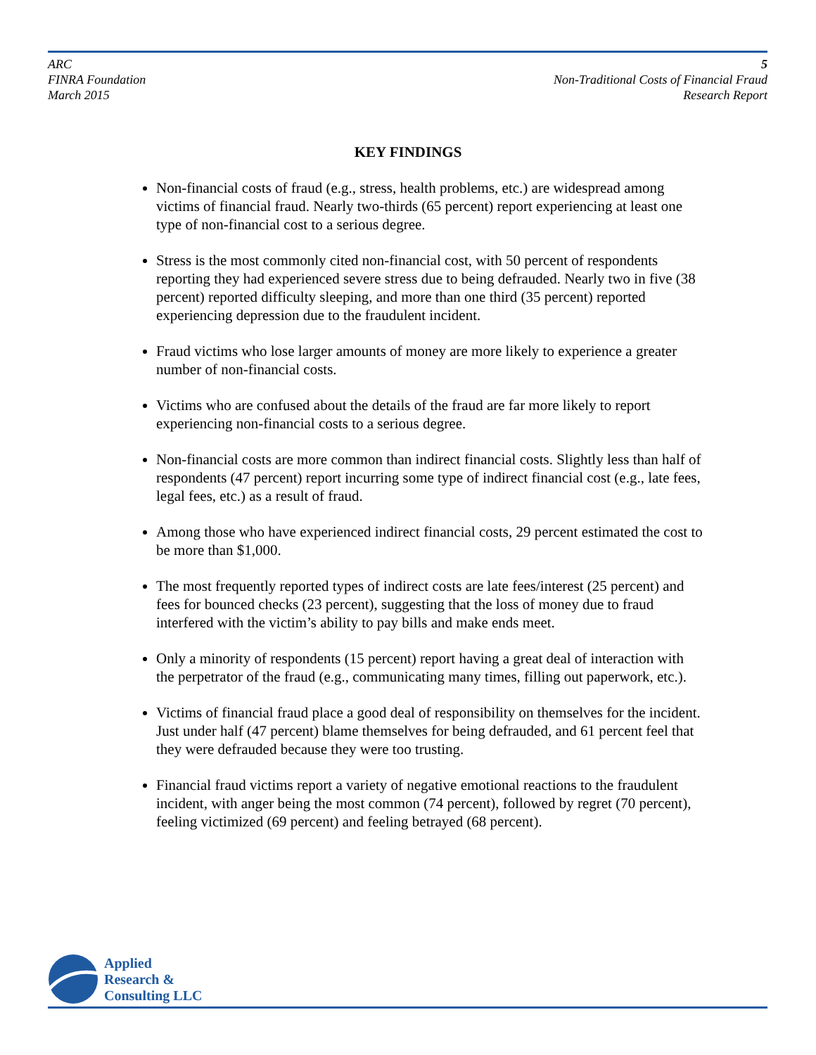ARC
FINRA Foundation
March 2015
5
Non-Traditional Costs of Financial Fraud
Research Report
KEY FINDINGS
Non-financial costs of fraud (e.g., stress, health problems, etc.) are widespread among victims of financial fraud. Nearly two-thirds (65 percent) report experiencing at least one type of non-financial cost to a serious degree.
Stress is the most commonly cited non-financial cost, with 50 percent of respondents reporting they had experienced severe stress due to being defrauded. Nearly two in five (38 percent) reported difficulty sleeping, and more than one third (35 percent) reported experiencing depression due to the fraudulent incident.
Fraud victims who lose larger amounts of money are more likely to experience a greater number of non-financial costs.
Victims who are confused about the details of the fraud are far more likely to report experiencing non-financial costs to a serious degree.
Non-financial costs are more common than indirect financial costs. Slightly less than half of respondents (47 percent) report incurring some type of indirect financial cost (e.g., late fees, legal fees, etc.) as a result of fraud.
Among those who have experienced indirect financial costs, 29 percent estimated the cost to be more than $1,000.
The most frequently reported types of indirect costs are late fees/interest (25 percent) and fees for bounced checks (23 percent), suggesting that the loss of money due to fraud interfered with the victim’s ability to pay bills and make ends meet.
Only a minority of respondents (15 percent) report having a great deal of interaction with the perpetrator of the fraud (e.g., communicating many times, filling out paperwork, etc.).
Victims of financial fraud place a good deal of responsibility on themselves for the incident. Just under half (47 percent) blame themselves for being defrauded, and 61 percent feel that they were defrauded because they were too trusting.
Financial fraud victims report a variety of negative emotional reactions to the fraudulent incident, with anger being the most common (74 percent), followed by regret (70 percent), feeling victimized (69 percent) and feeling betrayed (68 percent).
Applied
Research &
Consulting LLC